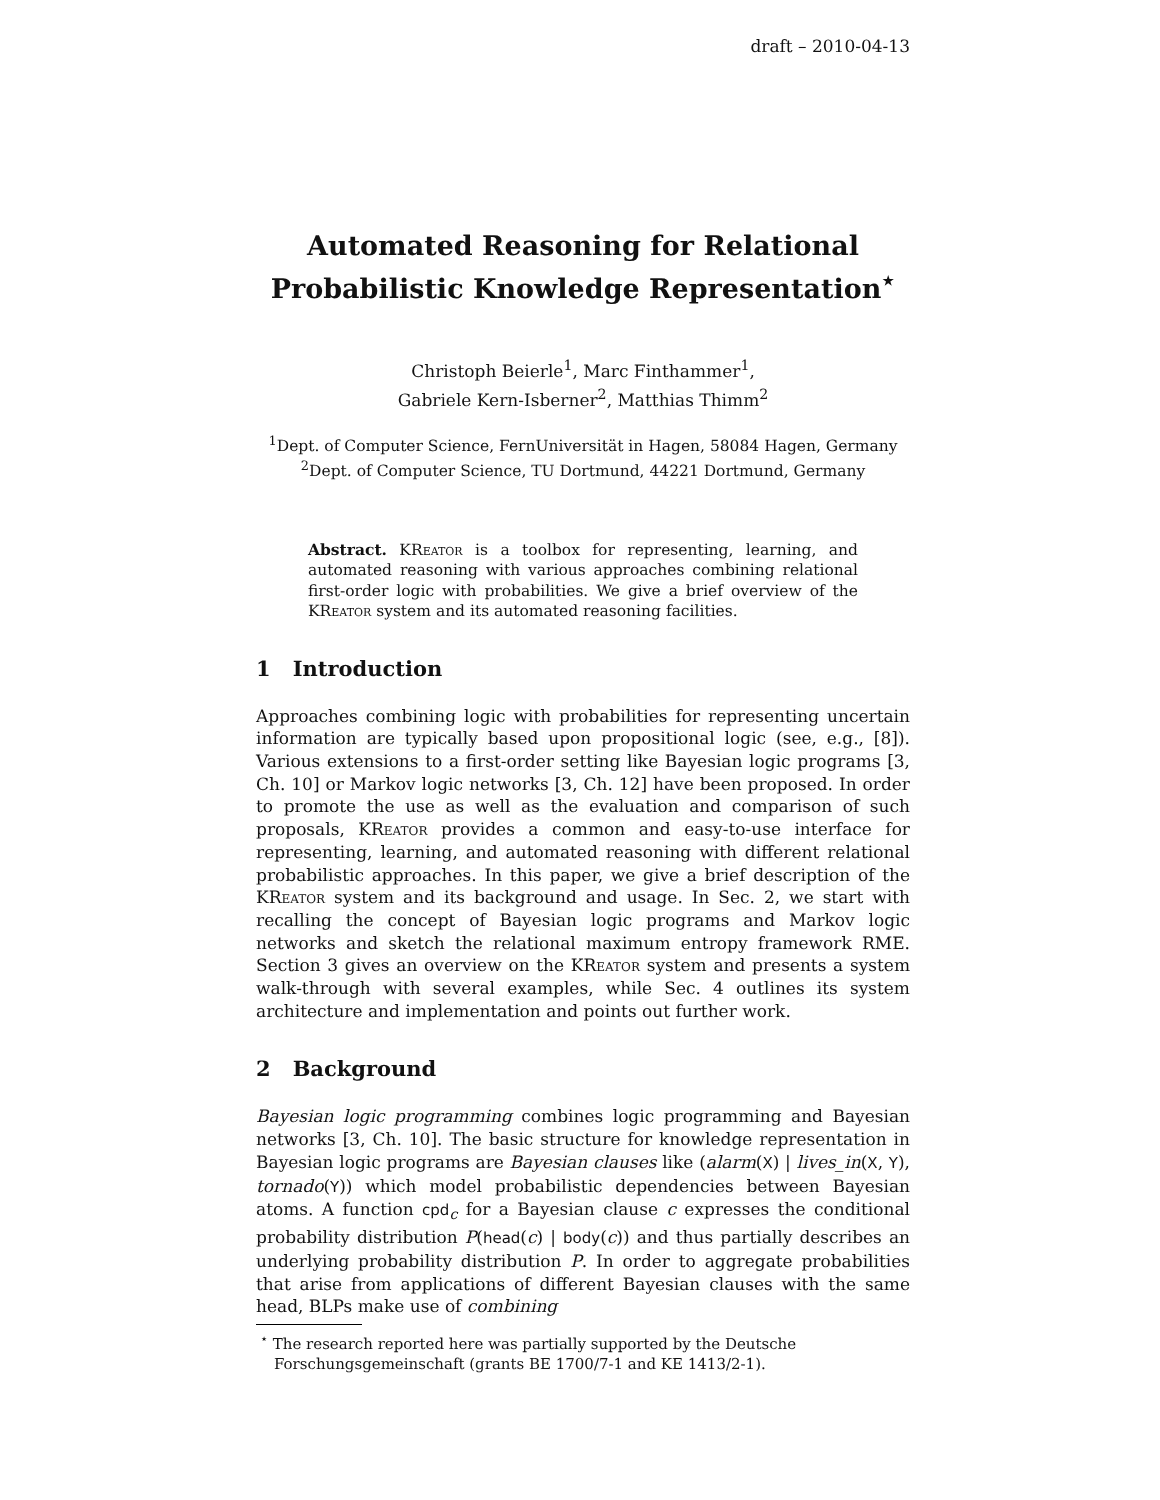draft – 2010-04-13
Automated Reasoning for Relational
Probabilistic Knowledge Representation<sup>⋆</sup>
Christoph Beierle<sup>1</sup>, Marc Finthammer<sup>1</sup>,
Gabriele Kern-Isberner<sup>2</sup>, Matthias Thimm<sup>2</sup>
<sup>1</sup> Dept. of Computer Science, FernUniversität in Hagen, 58084 Hagen, Germany
<sup>2</sup> Dept. of Computer Science, TU Dortmund, 44221 Dortmund, Germany
Abstract. KReator is a toolbox for representing, learning, and automated reasoning with various approaches combining relational first-order logic with probabilities. We give a brief overview of the KReator system and its automated reasoning facilities.
1 Introduction
Approaches combining logic with probabilities for representing uncertain information are typically based upon propositional logic (see, e.g., [8]). Various extensions to a first-order setting like Bayesian logic programs [3, Ch. 10] or Markov logic networks [3, Ch. 12] have been proposed. In order to promote the use as well as the evaluation and comparison of such proposals, KReator provides a common and easy-to-use interface for representing, learning, and automated reasoning with different relational probabilistic approaches. In this paper, we give a brief description of the KReator system and its background and usage. In Sec. 2, we start with recalling the concept of Bayesian logic programs and Markov logic networks and sketch the relational maximum entropy framework RME. Section 3 gives an overview on the KReator system and presents a system walk-through with several examples, while Sec. 4 outlines its system architecture and implementation and points out further work.
2 Background
Bayesian logic programming combines logic programming and Bayesian networks [3, Ch. 10]. The basic structure for knowledge representation in Bayesian logic programs are Bayesian clauses like (alarm(X) | lives_in(X, Y), tornado(Y)) which model probabilistic dependencies between Bayesian atoms. A function cpd<sub>c</sub> for a Bayesian clause c expresses the conditional probability distribution P(head(c) | body(c)) and thus partially describes an underlying probability distribution P. In order to aggregate probabilities that arise from applications of different Bayesian clauses with the same head, BLPs make use of combining
<sup>⋆</sup> The research reported here was partially supported by the Deutsche Forschungsgemeinschaft (grants BE 1700/7-1 and KE 1413/2-1).